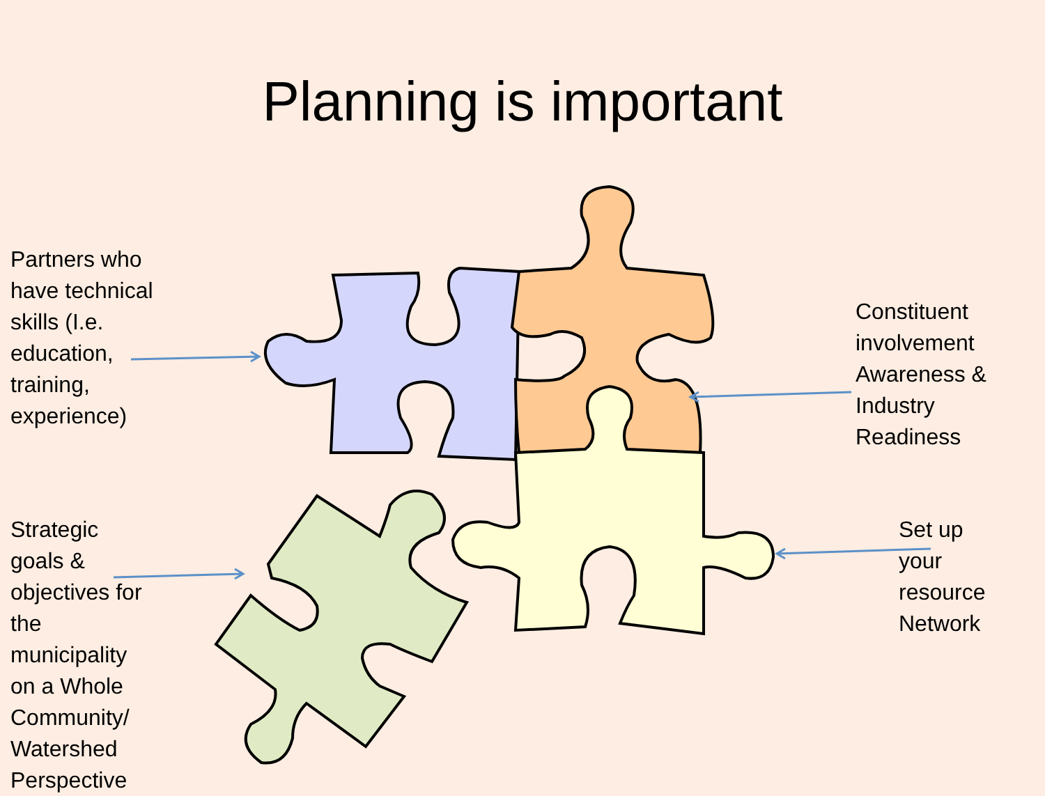Planning is important
Partners who
have technical
skills (I.e.
education,
training,
experience)
Constituent
involvement
Awareness &
Industry
Readiness
Strategic
goals &
objectives for
the
municipality
on a Whole
Community/
Watershed
Perspective
Set up
your
resource
Network